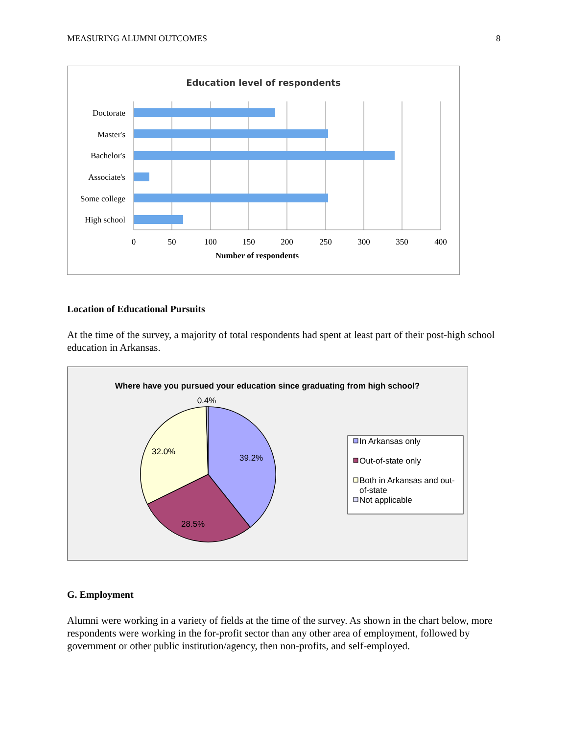MEASURING ALUMNI OUTCOMES 8
Education level of respondents
Doctorate
Master's
Bachelor's
Associate's
Some college
High school
0
50
100
150
200
250
300
350
400
Number of respondents
Location of Educational Pursuits
At the time of the survey, a majority of total respondents had spent at least part of their post-high school education in Arkansas.
Where have you pursued your education since graduating from high school?
0.4%
32.0%
39.2%
28.5%
In Arkansas only
Out-of-state only
Both in Arkansas and out-
of-state
Not applicable
G. Employment
Alumni were working in a variety of fields at the time of the survey. As shown in the chart below, more respondents were working in the for-profit sector than any other area of employment, followed by government or other public institution/agency, then non-profits, and self-employed.